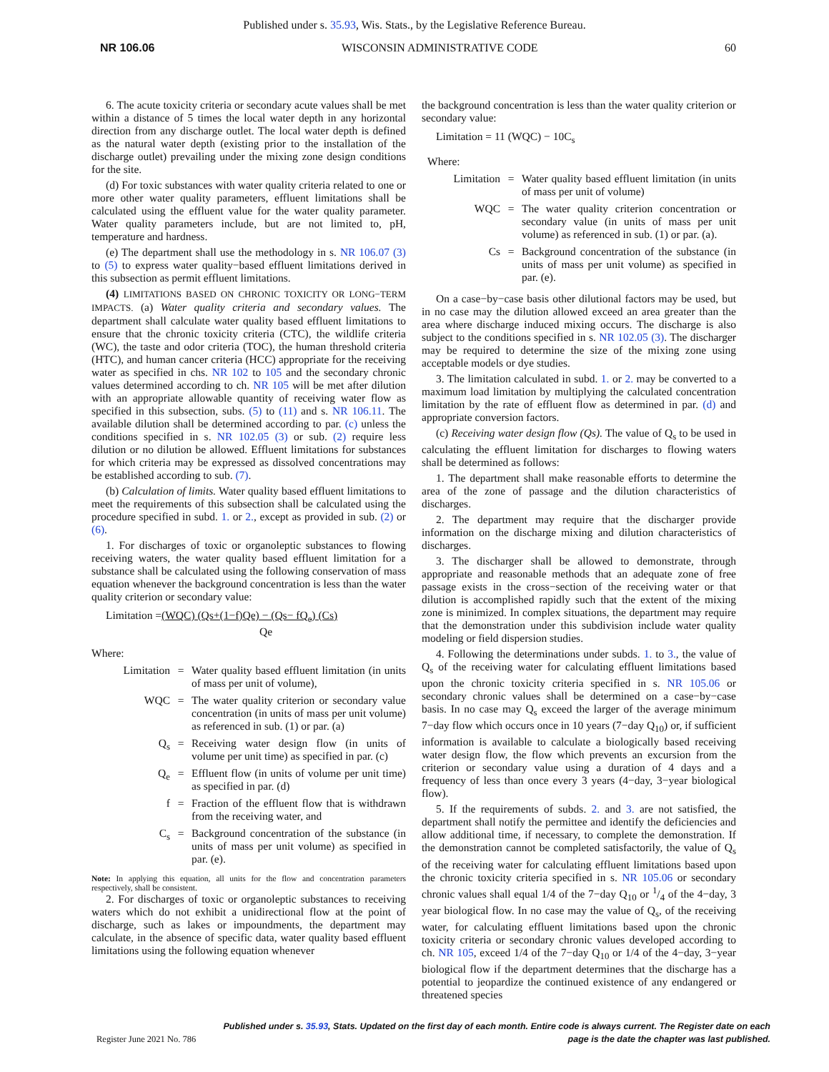Published under s. 35.93, Wis. Stats., by the Legislative Reference Bureau.
NR 106.06 WISCONSIN ADMINISTRATIVE CODE 60
6. The acute toxicity criteria or secondary acute values shall be met within a distance of 5 times the local water depth in any horizontal direction from any discharge outlet. The local water depth is defined as the natural water depth (existing prior to the installation of the discharge outlet) prevailing under the mixing zone design conditions for the site.
(d) For toxic substances with water quality criteria related to one or more other water quality parameters, effluent limitations shall be calculated using the effluent value for the water quality parameter. Water quality parameters include, but are not limited to, pH, temperature and hardness.
(e) The department shall use the methodology in s. NR 106.07 (3) to (5) to express water quality−based effluent limitations derived in this subsection as permit effluent limitations.
(4) LIMITATIONS BASED ON CHRONIC TOXICITY OR LONG−TERM IMPACTS. (a) Water quality criteria and secondary values. The department shall calculate water quality based effluent limitations to ensure that the chronic toxicity criteria (CTC), the wildlife criteria (WC), the taste and odor criteria (TOC), the human threshold criteria (HTC), and human cancer criteria (HCC) appropriate for the receiving water as specified in chs. NR 102 to 105 and the secondary chronic values determined according to ch. NR 105 will be met after dilution with an appropriate allowable quantity of receiving water flow as specified in this subsection, subs. (5) to (11) and s. NR 106.11. The available dilution shall be determined according to par. (c) unless the conditions specified in s. NR 102.05 (3) or sub. (2) require less dilution or no dilution be allowed. Effluent limitations for substances for which criteria may be expressed as dissolved concentrations may be established according to sub. (7).
(b) Calculation of limits. Water quality based effluent limitations to meet the requirements of this subsection shall be calculated using the procedure specified in subd. 1. or 2., except as provided in sub. (2) or (6).
1. For discharges of toxic or organoleptic substances to flowing receiving waters, the water quality based effluent limitation for a substance shall be calculated using the following conservation of mass equation whenever the background concentration is less than the water quality criterion or secondary value:
Limitation =(WQC) (Qs+(1−f)Qe) − (Qs− fQ<sub>e</sub>) (Cs)
Qe
Where:
Limitation
=
Water quality based effluent limitation (in units of mass per unit of volume),
WQC
=
The water quality criterion or secondary value concentration (in units of mass per unit volume) as referenced in sub. (1) or par. (a)
Q<sub>s</sub>
=
Receiving water design flow (in units of volume per unit time) as specified in par. (c)
Q<sub>e</sub>
=
Effluent flow (in units of volume per unit time) as specified in par. (d)
f
=
Fraction of the effluent flow that is withdrawn from the receiving water, and
C<sub>s</sub>
=
Background concentration of the substance (in units of mass per unit volume) as specified in par. (e).
Note: In applying this equation, all units for the flow and concentration parameters respectively, shall be consistent.
2. For discharges of toxic or organoleptic substances to receiving waters which do not exhibit a unidirectional flow at the point of discharge, such as lakes or impoundments, the department may calculate, in the absence of specific data, water quality based effluent limitations using the following equation whenever
the background concentration is less than the water quality criterion or secondary value:
Limitation = 11 (WQC) − 10C<sub>s</sub>
Where:
Limitation
=
Water quality based effluent limitation (in units of mass per unit of volume)
WQC
=
The water quality criterion concentration or secondary value (in units of mass per unit volume) as referenced in sub. (1) or par. (a).
Cs
=
Background concentration of the substance (in units of mass per unit volume) as specified in par. (e).
On a case−by−case basis other dilutional factors may be used, but in no case may the dilution allowed exceed an area greater than the area where discharge induced mixing occurs. The discharge is also subject to the conditions specified in s. NR 102.05 (3). The discharger may be required to determine the size of the mixing zone using acceptable models or dye studies.
3. The limitation calculated in subd. 1. or 2. may be converted to a maximum load limitation by multiplying the calculated concentration limitation by the rate of effluent flow as determined in par. (d) and appropriate conversion factors.
(c) Receiving water design flow (Qs). The value of Q<sub>s</sub> to be used in calculating the effluent limitation for discharges to flowing waters shall be determined as follows:
1. The department shall make reasonable efforts to determine the area of the zone of passage and the dilution characteristics of discharges.
2. The department may require that the discharger provide information on the discharge mixing and dilution characteristics of discharges.
3. The discharger shall be allowed to demonstrate, through appropriate and reasonable methods that an adequate zone of free passage exists in the cross−section of the receiving water or that dilution is accomplished rapidly such that the extent of the mixing zone is minimized. In complex situations, the department may require that the demonstration under this subdivision include water quality modeling or field dispersion studies.
4. Following the determinations under subds. 1. to 3., the value of Q<sub>s</sub> of the receiving water for calculating effluent limitations based upon the chronic toxicity criteria specified in s. NR 105.06 or secondary chronic values shall be determined on a case−by−case basis. In no case may Q<sub>s</sub> exceed the larger of the average minimum 7−day flow which occurs once in 10 years (7−day Q<sub>10</sub>) or, if sufficient information is available to calculate a biologically based receiving water design flow, the flow which prevents an excursion from the criterion or secondary value using a duration of 4 days and a frequency of less than once every 3 years (4−day, 3−year biological flow).
5. If the requirements of subds. 2. and 3. are not satisfied, the department shall notify the permittee and identify the deficiencies and allow additional time, if necessary, to complete the demonstration. If the demonstration cannot be completed satisfactorily, the value of Q<sub>s</sub> of the receiving water for calculating effluent limitations based upon the chronic toxicity criteria specified in s. NR 105.06 or secondary chronic values shall equal 1/4 of the 7−day Q<sub>10</sub> or 1/4 of the 4−day, 3 year biological flow. In no case may the value of Q<sub>s</sub>, of the receiving water, for calculating effluent limitations based upon the chronic toxicity criteria or secondary chronic values developed according to ch. NR 105, exceed 1/4 of the 7−day Q<sub>10</sub> or 1/4 of the 4−day, 3−year biological flow if the department determines that the discharge has a potential to jeopardize the continued existence of any endangered or threatened species
Published under s. 35.93, Stats. Updated on the first day of each month. Entire code is always current. The Register date on each
Register June 2021 No. 786 page is the date the chapter was last published.